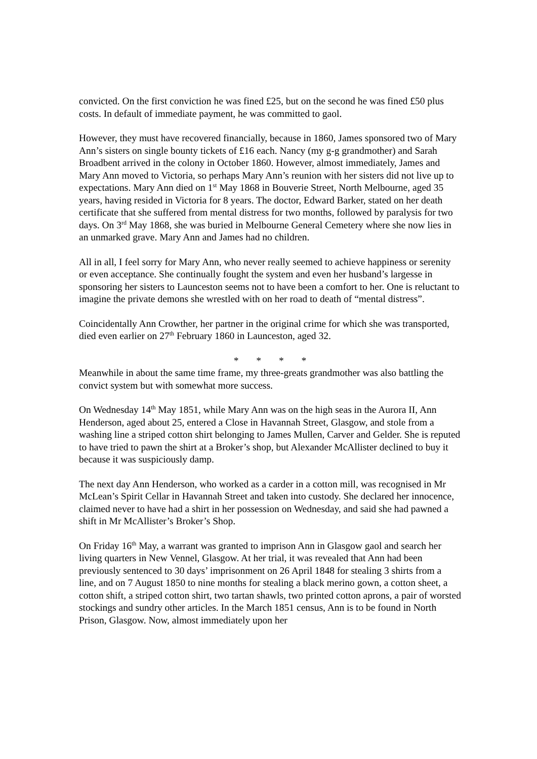convicted. On the first conviction he was fined £25, but on the second he was fined £50 plus costs. In default of immediate payment, he was committed to gaol.
However, they must have recovered financially, because in 1860, James sponsored two of Mary Ann’s sisters on single bounty tickets of £16 each. Nancy (my g-g grandmother) and Sarah Broadbent arrived in the colony in October 1860. However, almost immediately, James and Mary Ann moved to Victoria, so perhaps Mary Ann’s reunion with her sisters did not live up to expectations. Mary Ann died on 1<sup>st</sup> May 1868 in Bouverie Street, North Melbourne, aged 35 years, having resided in Victoria for 8 years. The doctor, Edward Barker, stated on her death certificate that she suffered from mental distress for two months, followed by paralysis for two days. On 3<sup>rd</sup> May 1868, she was buried in Melbourne General Cemetery where she now lies in an unmarked grave. Mary Ann and James had no children.
All in all, I feel sorry for Mary Ann, who never really seemed to achieve happiness or serenity or even acceptance. She continually fought the system and even her husband’s largesse in sponsoring her sisters to Launceston seems not to have been a comfort to her. One is reluctant to imagine the private demons she wrestled with on her road to death of “mental distress”.
Coincidentally Ann Crowther, her partner in the original crime for which she was transported, died even earlier on 27<sup>th</sup> February 1860 in Launceston, aged 32.
* * * *
Meanwhile in about the same time frame, my three-greats grandmother was also battling the convict system but with somewhat more success.
On Wednesday 14<sup>th</sup> May 1851, while Mary Ann was on the high seas in the Aurora II, Ann Henderson, aged about 25, entered a Close in Havannah Street, Glasgow, and stole from a washing line a striped cotton shirt belonging to James Mullen, Carver and Gelder. She is reputed to have tried to pawn the shirt at a Broker’s shop, but Alexander McAllister declined to buy it because it was suspiciously damp.
The next day Ann Henderson, who worked as a carder in a cotton mill, was recognised in Mr McLean’s Spirit Cellar in Havannah Street and taken into custody. She declared her innocence, claimed never to have had a shirt in her possession on Wednesday, and said she had pawned a shift in Mr McAllister’s Broker’s Shop.
On Friday 16<sup>th</sup> May, a warrant was granted to imprison Ann in Glasgow gaol and search her living quarters in New Vennel, Glasgow. At her trial, it was revealed that Ann had been previously sentenced to 30 days’ imprisonment on 26 April 1848 for stealing 3 shirts from a line, and on 7 August 1850 to nine months for stealing a black merino gown, a cotton sheet, a cotton shift, a striped cotton shirt, two tartan shawls, two printed cotton aprons, a pair of worsted stockings and sundry other articles. In the March 1851 census, Ann is to be found in North Prison, Glasgow. Now, almost immediately upon her